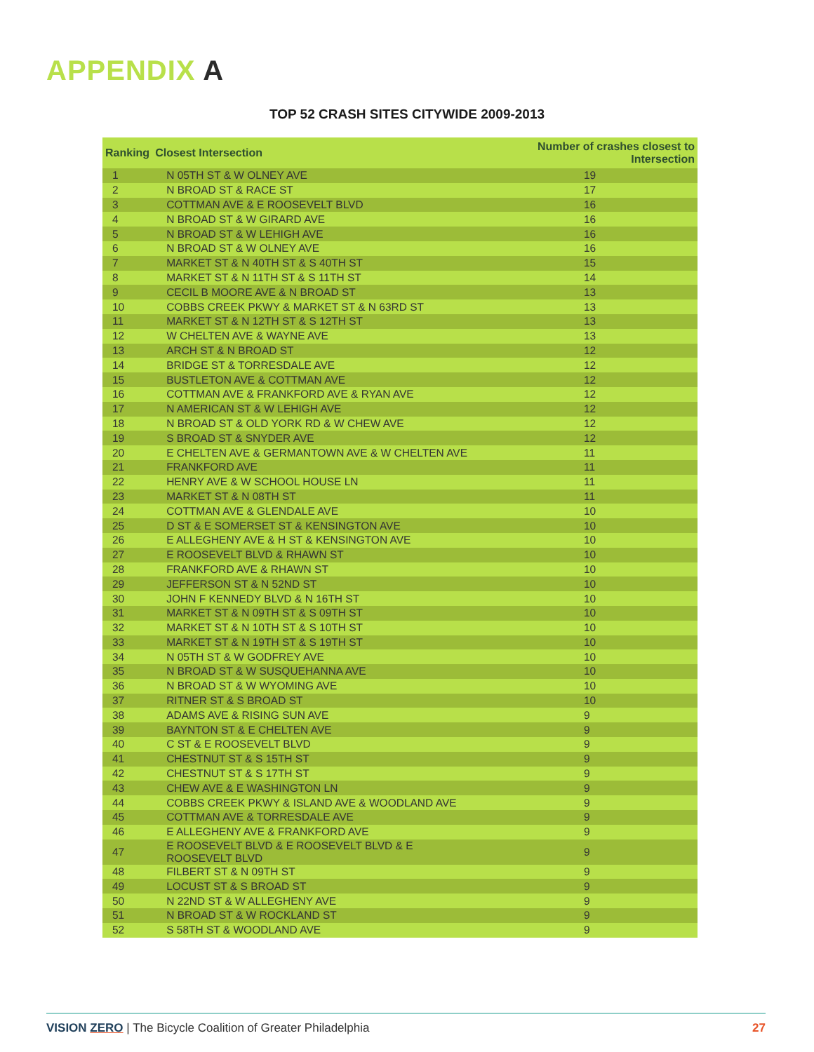APPENDIX A
TOP 52 CRASH SITES CITYWIDE 2009-2013
| Ranking | Closest Intersection | Number of crashes closest to Intersection |
| --- | --- | --- |
| 1 | N 05TH ST & W OLNEY AVE | 19 |
| 2 | N BROAD ST & RACE ST | 17 |
| 3 | COTTMAN AVE & E ROOSEVELT BLVD | 16 |
| 4 | N BROAD ST & W GIRARD AVE | 16 |
| 5 | N BROAD ST & W LEHIGH AVE | 16 |
| 6 | N BROAD ST & W OLNEY AVE | 16 |
| 7 | MARKET ST & N 40TH ST & S 40TH ST | 15 |
| 8 | MARKET ST & N 11TH ST & S 11TH ST | 14 |
| 9 | CECIL B MOORE AVE & N BROAD ST | 13 |
| 10 | COBBS CREEK PKWY & MARKET ST & N 63RD ST | 13 |
| 11 | MARKET ST & N 12TH ST & S 12TH ST | 13 |
| 12 | W CHELTEN AVE & WAYNE AVE | 13 |
| 13 | ARCH ST & N BROAD ST | 12 |
| 14 | BRIDGE ST & TORRESDALE AVE | 12 |
| 15 | BUSTLETON AVE & COTTMAN AVE | 12 |
| 16 | COTTMAN AVE & FRANKFORD AVE & RYAN AVE | 12 |
| 17 | N AMERICAN ST & W LEHIGH AVE | 12 |
| 18 | N BROAD ST & OLD YORK RD & W CHEW AVE | 12 |
| 19 | S BROAD ST & SNYDER AVE | 12 |
| 20 | E CHELTEN AVE & GERMANTOWN AVE & W CHELTEN AVE | 11 |
| 21 | FRANKFORD AVE | 11 |
| 22 | HENRY AVE & W SCHOOL HOUSE LN | 11 |
| 23 | MARKET ST & N 08TH ST | 11 |
| 24 | COTTMAN AVE & GLENDALE AVE | 10 |
| 25 | D ST & E SOMERSET ST & KENSINGTON AVE | 10 |
| 26 | E ALLEGHENY AVE & H ST & KENSINGTON AVE | 10 |
| 27 | E ROOSEVELT BLVD & RHAWN ST | 10 |
| 28 | FRANKFORD AVE & RHAWN ST | 10 |
| 29 | JEFFERSON ST & N 52ND ST | 10 |
| 30 | JOHN F KENNEDY BLVD & N 16TH ST | 10 |
| 31 | MARKET ST & N 09TH ST & S 09TH ST | 10 |
| 32 | MARKET ST & N 10TH ST & S 10TH ST | 10 |
| 33 | MARKET ST & N 19TH ST & S 19TH ST | 10 |
| 34 | N 05TH ST & W GODFREY AVE | 10 |
| 35 | N BROAD ST & W SUSQUEHANNA AVE | 10 |
| 36 | N BROAD ST & W WYOMING AVE | 10 |
| 37 | RITNER ST & S BROAD ST | 10 |
| 38 | ADAMS AVE & RISING SUN AVE | 9 |
| 39 | BAYNTON ST & E CHELTEN AVE | 9 |
| 40 | C ST & E ROOSEVELT BLVD | 9 |
| 41 | CHESTNUT ST & S 15TH ST | 9 |
| 42 | CHESTNUT ST & S 17TH ST | 9 |
| 43 | CHEW AVE & E WASHINGTON LN | 9 |
| 44 | COBBS CREEK PKWY & ISLAND AVE & WOODLAND AVE | 9 |
| 45 | COTTMAN AVE & TORRESDALE AVE | 9 |
| 46 | E ALLEGHENY AVE & FRANKFORD AVE | 9 |
| 47 | E ROOSEVELT BLVD & E ROOSEVELT BLVD & E ROOSEVELT BLVD | 9 |
| 48 | FILBERT ST & N 09TH ST | 9 |
| 49 | LOCUST ST & S BROAD ST | 9 |
| 50 | N 22ND ST & W ALLEGHENY AVE | 9 |
| 51 | N BROAD ST & W ROCKLAND ST | 9 |
| 52 | S 58TH ST & WOODLAND AVE | 9 |
VISION ZERO | The Bicycle Coalition of Greater Philadelphia 27